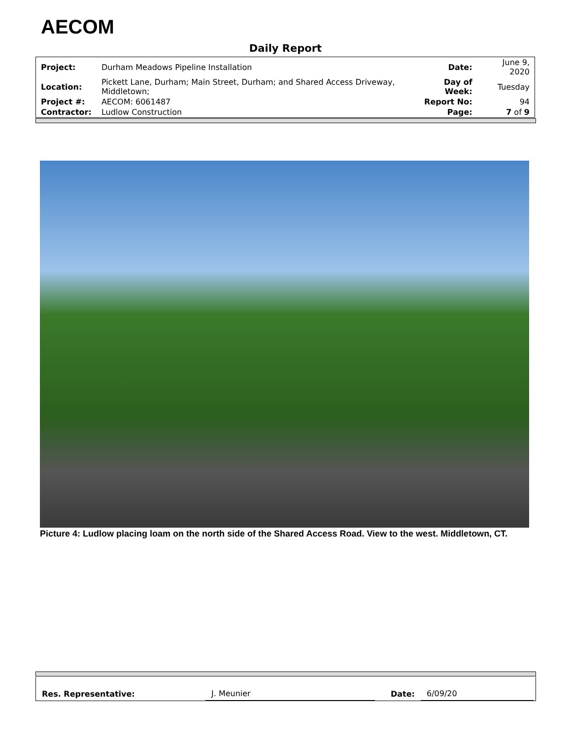AECOM
Daily Report
| Project: | Durham Meadows Pipeline Installation | Date: | June 9, 2020 |
| Location: | Pickett Lane, Durham; Main Street, Durham; and Shared Access Driveway, Middletown; | Day of Week: | Tuesday |
| Project #: | AECOM: 6061487 | Report No: | 94 |
| Contractor: | Ludlow Construction | Page: | 7 of 9 |
Picture 4: Ludlow placing loam on the north side of the Shared Access Road. View to the west. Middletown, CT.
Res. Representative: J. Meunier Date: 6/09/20